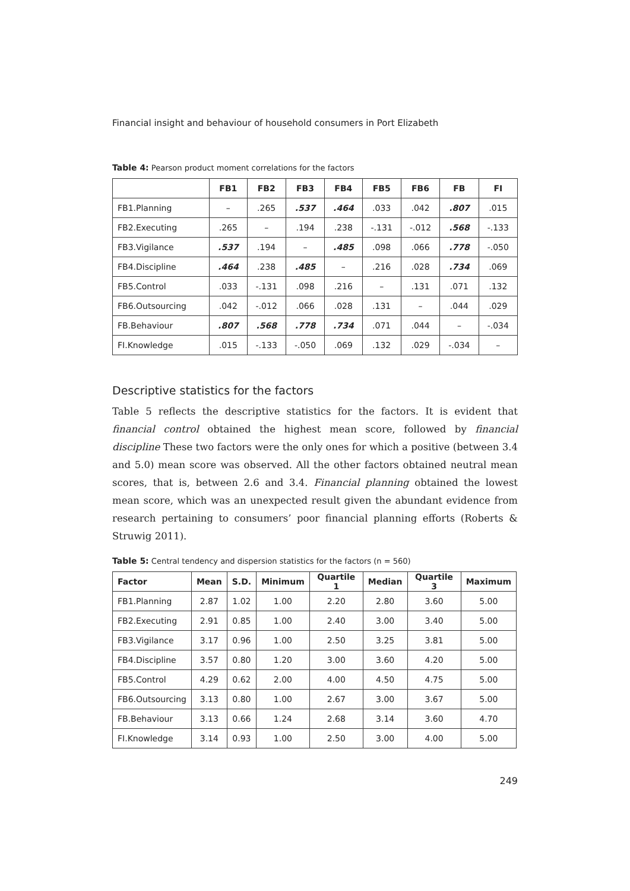Financial insight and behaviour of household consumers in Port Elizabeth
Table 4: Pearson product moment correlations for the factors
| | FB1 | FB2 | FB3 | FB4 | FB5 | FB6 | FB | FI |
| --- | --- | --- | --- | --- | --- | --- | --- | --- |
| FB1.Planning | – | .265 | .537 | .464 | .033 | .042 | .807 | .015 |
| FB2.Executing | .265 | – | .194 | .238 | -.131 | -.012 | .568 | -.133 |
| FB3.Vigilance | .537 | .194 | – | .485 | .098 | .066 | .778 | -.050 |
| FB4.Discipline | .464 | .238 | .485 | – | .216 | .028 | .734 | .069 |
| FB5.Control | .033 | -.131 | .098 | .216 | – | .131 | .071 | .132 |
| FB6.Outsourcing | .042 | -.012 | .066 | .028 | .131 | – | .044 | .029 |
| FB.Behaviour | .807 | .568 | .778 | .734 | .071 | .044 | – | -.034 |
| FI.Knowledge | .015 | -.133 | -.050 | .069 | .132 | .029 | -.034 | – |
Descriptive statistics for the factors
Table 5 reflects the descriptive statistics for the factors. It is evident that financial control obtained the highest mean score, followed by financial discipline These two factors were the only ones for which a positive (between 3.4 and 5.0) mean score was observed. All the other factors obtained neutral mean scores, that is, between 2.6 and 3.4. Financial planning obtained the lowest mean score, which was an unexpected result given the abundant evidence from research pertaining to consumers’ poor financial planning efforts (Roberts & Struwig 2011).
Table 5: Central tendency and dispersion statistics for the factors (n = 560)
| Factor | Mean | S.D. | Minimum | Quartile 1 | Median | Quartile 3 | Maximum |
| --- | --- | --- | --- | --- | --- | --- | --- |
| FB1.Planning | 2.87 | 1.02 | 1.00 | 2.20 | 2.80 | 3.60 | 5.00 |
| FB2.Executing | 2.91 | 0.85 | 1.00 | 2.40 | 3.00 | 3.40 | 5.00 |
| FB3.Vigilance | 3.17 | 0.96 | 1.00 | 2.50 | 3.25 | 3.81 | 5.00 |
| FB4.Discipline | 3.57 | 0.80 | 1.20 | 3.00 | 3.60 | 4.20 | 5.00 |
| FB5.Control | 4.29 | 0.62 | 2.00 | 4.00 | 4.50 | 4.75 | 5.00 |
| FB6.Outsourcing | 3.13 | 0.80 | 1.00 | 2.67 | 3.00 | 3.67 | 5.00 |
| FB.Behaviour | 3.13 | 0.66 | 1.24 | 2.68 | 3.14 | 3.60 | 4.70 |
| FI.Knowledge | 3.14 | 0.93 | 1.00 | 2.50 | 3.00 | 4.00 | 5.00 |
249